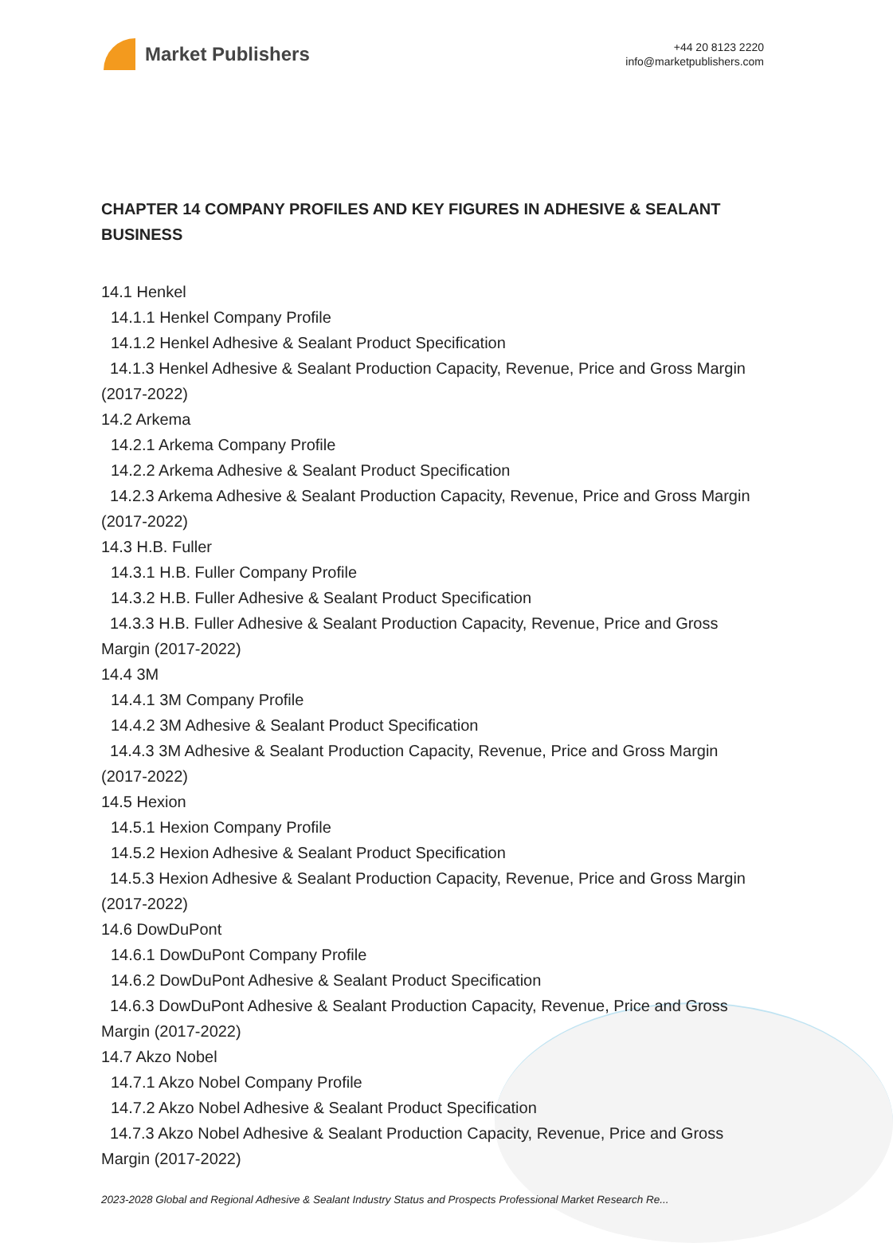Market Publishers
+44 20 8123 2220
info@marketpublishers.com
CHAPTER 14 COMPANY PROFILES AND KEY FIGURES IN ADHESIVE & SEALANT BUSINESS
14.1 Henkel
14.1.1 Henkel Company Profile
14.1.2 Henkel Adhesive & Sealant Product Specification
14.1.3 Henkel Adhesive & Sealant Production Capacity, Revenue, Price and Gross Margin (2017-2022)
14.2 Arkema
14.2.1 Arkema Company Profile
14.2.2 Arkema Adhesive & Sealant Product Specification
14.2.3 Arkema Adhesive & Sealant Production Capacity, Revenue, Price and Gross Margin (2017-2022)
14.3 H.B. Fuller
14.3.1 H.B. Fuller Company Profile
14.3.2 H.B. Fuller Adhesive & Sealant Product Specification
14.3.3 H.B. Fuller Adhesive & Sealant Production Capacity, Revenue, Price and Gross Margin (2017-2022)
14.4 3M
14.4.1 3M Company Profile
14.4.2 3M Adhesive & Sealant Product Specification
14.4.3 3M Adhesive & Sealant Production Capacity, Revenue, Price and Gross Margin (2017-2022)
14.5 Hexion
14.5.1 Hexion Company Profile
14.5.2 Hexion Adhesive & Sealant Product Specification
14.5.3 Hexion Adhesive & Sealant Production Capacity, Revenue, Price and Gross Margin (2017-2022)
14.6 DowDuPont
14.6.1 DowDuPont Company Profile
14.6.2 DowDuPont Adhesive & Sealant Product Specification
14.6.3 DowDuPont Adhesive & Sealant Production Capacity, Revenue, Price and Gross Margin (2017-2022)
14.7 Akzo Nobel
14.7.1 Akzo Nobel Company Profile
14.7.2 Akzo Nobel Adhesive & Sealant Product Specification
14.7.3 Akzo Nobel Adhesive & Sealant Production Capacity, Revenue, Price and Gross Margin (2017-2022)
2023-2028 Global and Regional Adhesive & Sealant Industry Status and Prospects Professional Market Research Re...